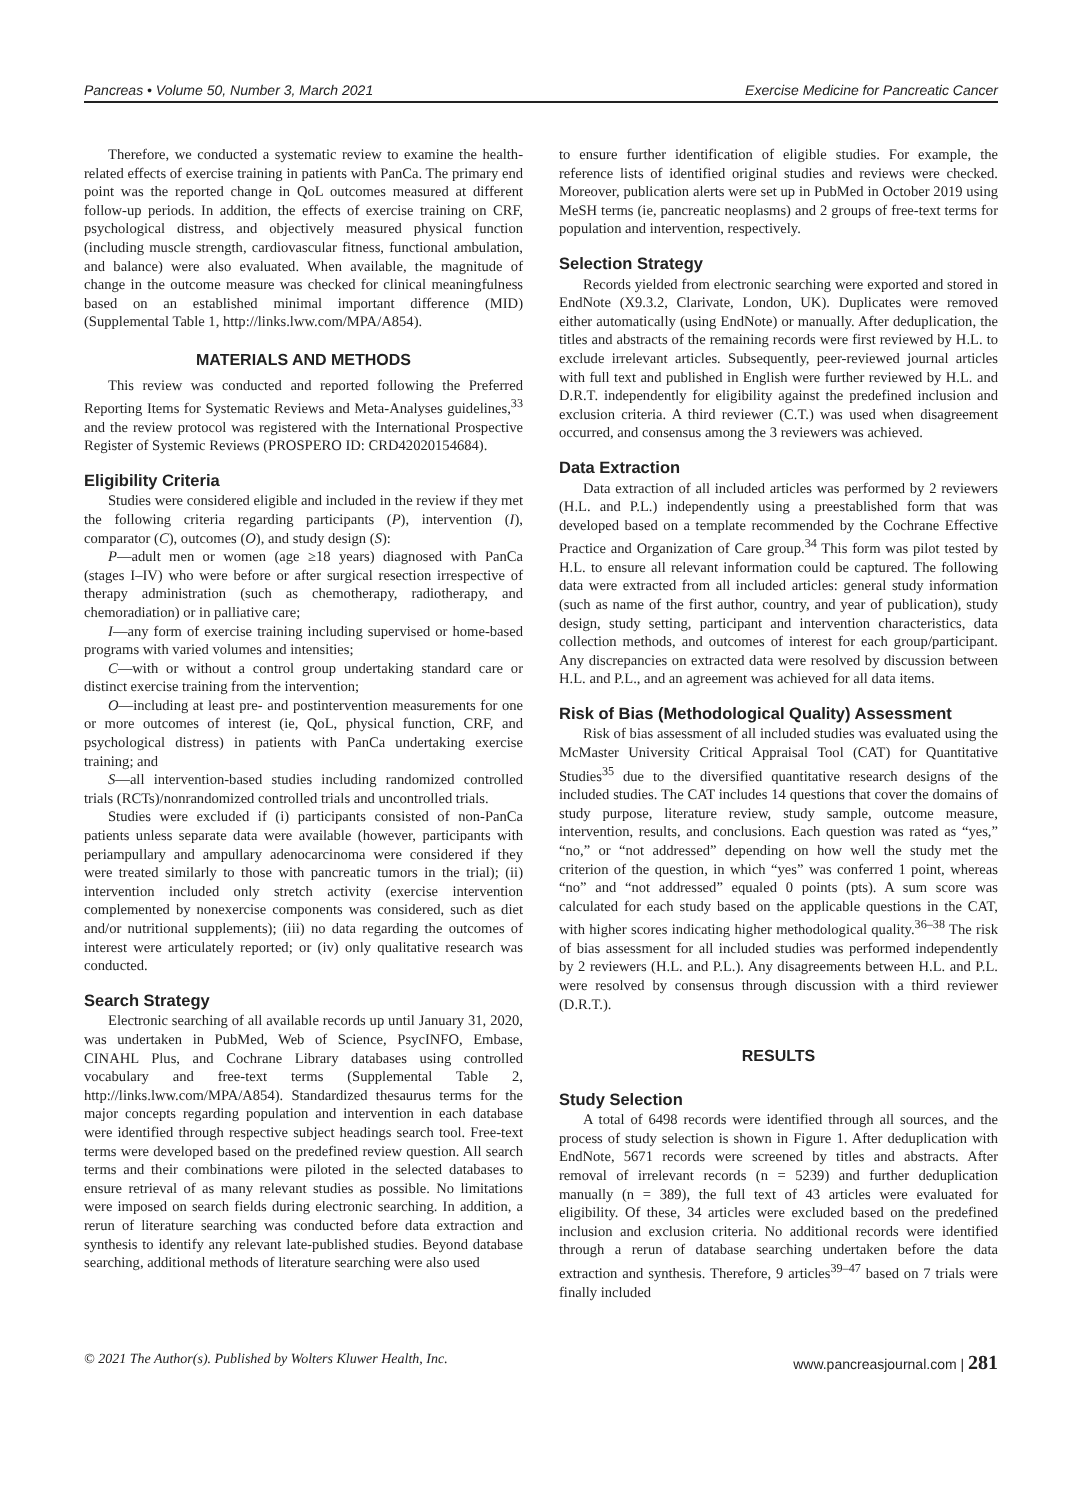Pancreas • Volume 50, Number 3, March 2021 Exercise Medicine for Pancreatic Cancer
Therefore, we conducted a systematic review to examine the health-related effects of exercise training in patients with PanCa. The primary end point was the reported change in QoL outcomes measured at different follow-up periods. In addition, the effects of exercise training on CRF, psychological distress, and objectively measured physical function (including muscle strength, cardiovascular fitness, functional ambulation, and balance) were also evaluated. When available, the magnitude of change in the outcome measure was checked for clinical meaningfulness based on an established minimal important difference (MID) (Supplemental Table 1, http://links.lww.com/MPA/A854).
MATERIALS AND METHODS
This review was conducted and reported following the Preferred Reporting Items for Systematic Reviews and Meta-Analyses guidelines,<sup>33</sup> and the review protocol was registered with the International Prospective Register of Systemic Reviews (PROSPERO ID: CRD42020154684).
Eligibility Criteria
Studies were considered eligible and included in the review if they met the following criteria regarding participants (P), intervention (I), comparator (C), outcomes (O), and study design (S):
P—adult men or women (age ≥18 years) diagnosed with PanCa (stages I–IV) who were before or after surgical resection irrespective of therapy administration (such as chemotherapy, radiotherapy, and chemoradiation) or in palliative care;
I—any form of exercise training including supervised or home-based programs with varied volumes and intensities;
C—with or without a control group undertaking standard care or distinct exercise training from the intervention;
O—including at least pre- and postintervention measurements for one or more outcomes of interest (ie, QoL, physical function, CRF, and psychological distress) in patients with PanCa undertaking exercise training; and
S—all intervention-based studies including randomized controlled trials (RCTs)/nonrandomized controlled trials and uncontrolled trials.
Studies were excluded if (i) participants consisted of non-PanCa patients unless separate data were available (however, participants with periampullary and ampullary adenocarcinoma were considered if they were treated similarly to those with pancreatic tumors in the trial); (ii) intervention included only stretch activity (exercise intervention complemented by nonexercise components was considered, such as diet and/or nutritional supplements); (iii) no data regarding the outcomes of interest were articulately reported; or (iv) only qualitative research was conducted.
Search Strategy
Electronic searching of all available records up until January 31, 2020, was undertaken in PubMed, Web of Science, PsycINFO, Embase, CINAHL Plus, and Cochrane Library databases using controlled vocabulary and free-text terms (Supplemental Table 2, http://links.lww.com/MPA/A854). Standardized thesaurus terms for the major concepts regarding population and intervention in each database were identified through respective subject headings search tool. Free-text terms were developed based on the predefined review question. All search terms and their combinations were piloted in the selected databases to ensure retrieval of as many relevant studies as possible. No limitations were imposed on search fields during electronic searching. In addition, a rerun of literature searching was conducted before data extraction and synthesis to identify any relevant late-published studies. Beyond database searching, additional methods of literature searching were also used
to ensure further identification of eligible studies. For example, the reference lists of identified original studies and reviews were checked. Moreover, publication alerts were set up in PubMed in October 2019 using MeSH terms (ie, pancreatic neoplasms) and 2 groups of free-text terms for population and intervention, respectively.
Selection Strategy
Records yielded from electronic searching were exported and stored in EndNote (X9.3.2, Clarivate, London, UK). Duplicates were removed either automatically (using EndNote) or manually. After deduplication, the titles and abstracts of the remaining records were first reviewed by H.L. to exclude irrelevant articles. Subsequently, peer-reviewed journal articles with full text and published in English were further reviewed by H.L. and D.R.T. independently for eligibility against the predefined inclusion and exclusion criteria. A third reviewer (C.T.) was used when disagreement occurred, and consensus among the 3 reviewers was achieved.
Data Extraction
Data extraction of all included articles was performed by 2 reviewers (H.L. and P.L.) independently using a preestablished form that was developed based on a template recommended by the Cochrane Effective Practice and Organization of Care group.<sup>34</sup> This form was pilot tested by H.L. to ensure all relevant information could be captured. The following data were extracted from all included articles: general study information (such as name of the first author, country, and year of publication), study design, study setting, participant and intervention characteristics, data collection methods, and outcomes of interest for each group/participant. Any discrepancies on extracted data were resolved by discussion between H.L. and P.L., and an agreement was achieved for all data items.
Risk of Bias (Methodological Quality) Assessment
Risk of bias assessment of all included studies was evaluated using the McMaster University Critical Appraisal Tool (CAT) for Quantitative Studies<sup>35</sup> due to the diversified quantitative research designs of the included studies. The CAT includes 14 questions that cover the domains of study purpose, literature review, study sample, outcome measure, intervention, results, and conclusions. Each question was rated as “yes,” “no,” or “not addressed” depending on how well the study met the criterion of the question, in which “yes” was conferred 1 point, whereas “no” and “not addressed” equaled 0 points (pts). A sum score was calculated for each study based on the applicable questions in the CAT, with higher scores indicating higher methodological quality.<sup>36–38</sup> The risk of bias assessment for all included studies was performed independently by 2 reviewers (H.L. and P.L.). Any disagreements between H.L. and P.L. were resolved by consensus through discussion with a third reviewer (D.R.T.).
RESULTS
Study Selection
A total of 6498 records were identified through all sources, and the process of study selection is shown in Figure 1. After deduplication with EndNote, 5671 records were screened by titles and abstracts. After removal of irrelevant records (n = 5239) and further deduplication manually (n = 389), the full text of 43 articles were evaluated for eligibility. Of these, 34 articles were excluded based on the predefined inclusion and exclusion criteria. No additional records were identified through a rerun of database searching undertaken before the data extraction and synthesis. Therefore, 9 articles<sup>39–47</sup> based on 7 trials were finally included
© 2021 The Author(s). Published by Wolters Kluwer Health, Inc. www.pancreasjournal.com | 281